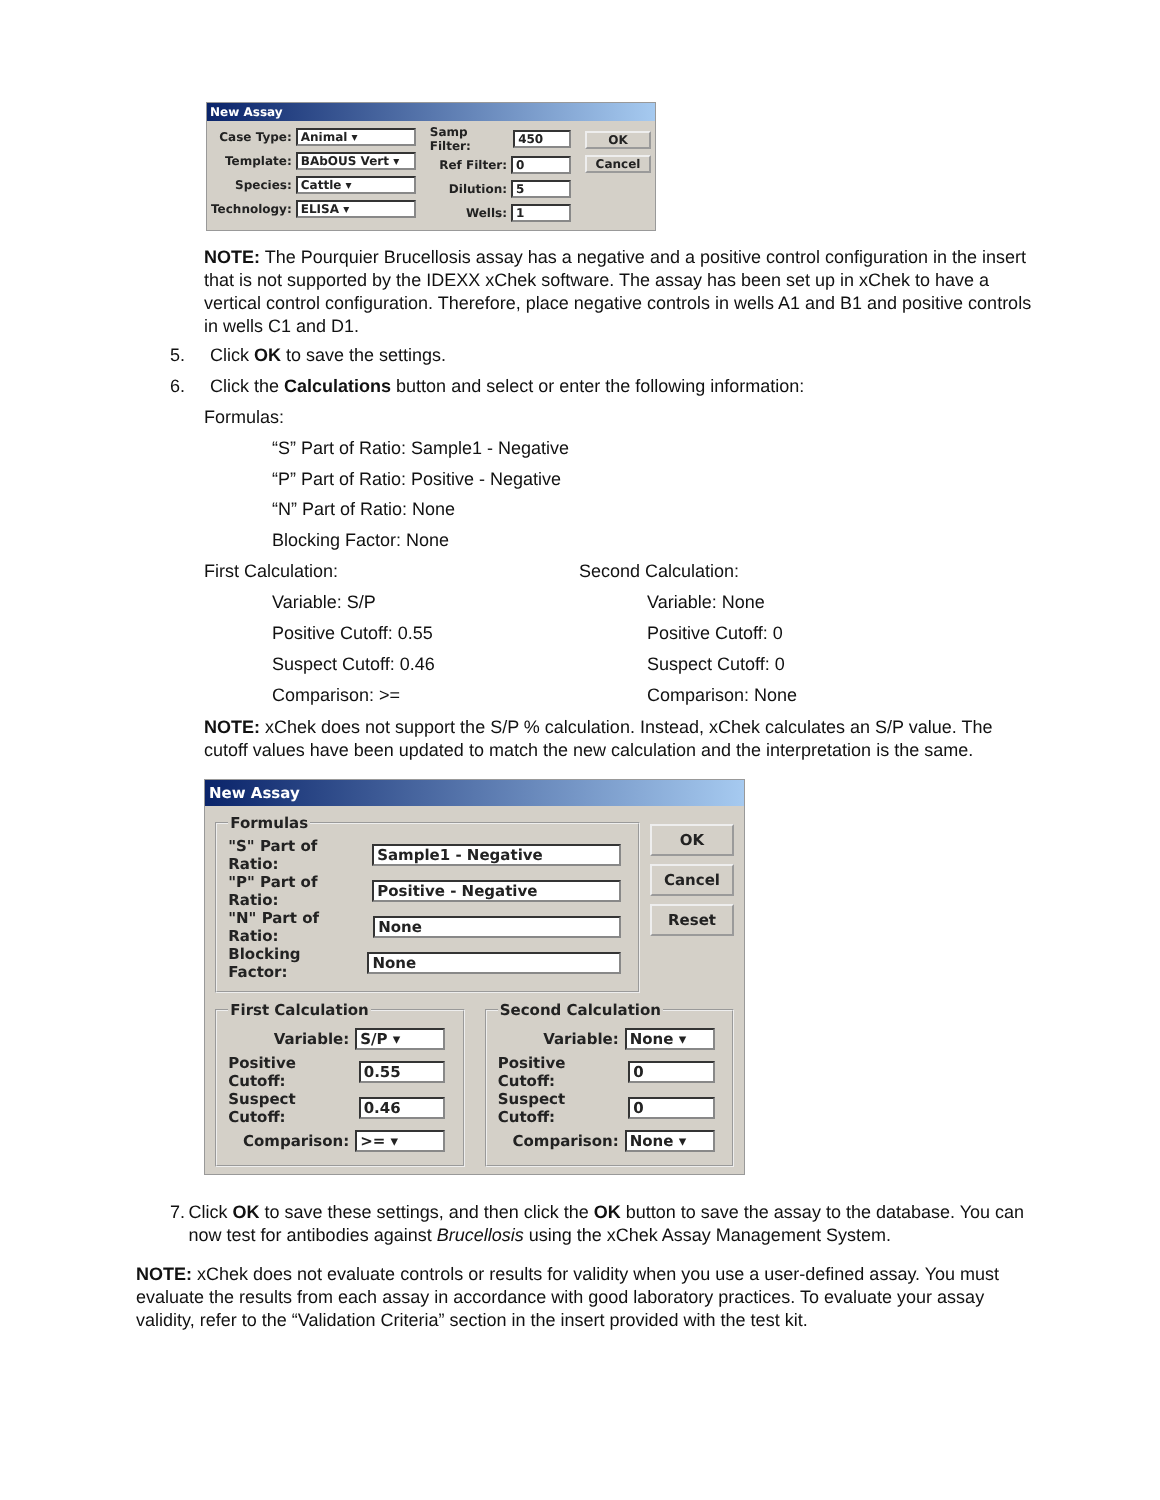New Assay
Case Type: Animal ▾
Template: BAbOUS Vert ▾
Species: Cattle ▾
Technology: ELISA ▾
Samp Filter: 450
Ref Filter: 0
Dilution: 5
Wells: 1
OK
Cancel
NOTE: The Pourquier Brucellosis assay has a negative and a positive control configuration in the insert that is not supported by the IDEXX xChek software. The assay has been set up in xChek to have a vertical control configuration. Therefore, place negative controls in wells A1 and B1 and positive controls in wells C1 and D1.
5. Click OK to save the settings.
6. Click the Calculations button and select or enter the following information:
Formulas:
“S” Part of Ratio: Sample1 - Negative
“P” Part of Ratio: Positive - Negative
“N” Part of Ratio: None
Blocking Factor: None
First Calculation: Second Calculation:
Variable: S/P Variable: None
Positive Cutoff: 0.55 Positive Cutoff: 0
Suspect Cutoff: 0.46 Suspect Cutoff: 0
Comparison: >= Comparison: None
NOTE: xChek does not support the S/P % calculation. Instead, xChek calculates an S/P value. The cutoff values have been updated to match the new calculation and the interpretation is the same.
New Assay
Formulas
"S" Part of Ratio: Sample1 - Negative
"P" Part of Ratio: Positive - Negative
"N" Part of Ratio: None
Blocking Factor: None
OK
Cancel
Reset
First Calculation
Variable: S/P ▾
Positive Cutoff: 0.55
Suspect Cutoff: 0.46
Comparison: >= ▾
Second Calculation
Variable: None ▾
Positive Cutoff: 0
Suspect Cutoff: 0
Comparison: None ▾
7. Click OK to save these settings, and then click the OK button to save the assay to the database. You can now test for antibodies against Brucellosis using the xChek Assay Management System.
NOTE: xChek does not evaluate controls or results for validity when you use a user-defined assay. You must evaluate the results from each assay in accordance with good laboratory practices. To evaluate your assay validity, refer to the “Validation Criteria” section in the insert provided with the test kit.